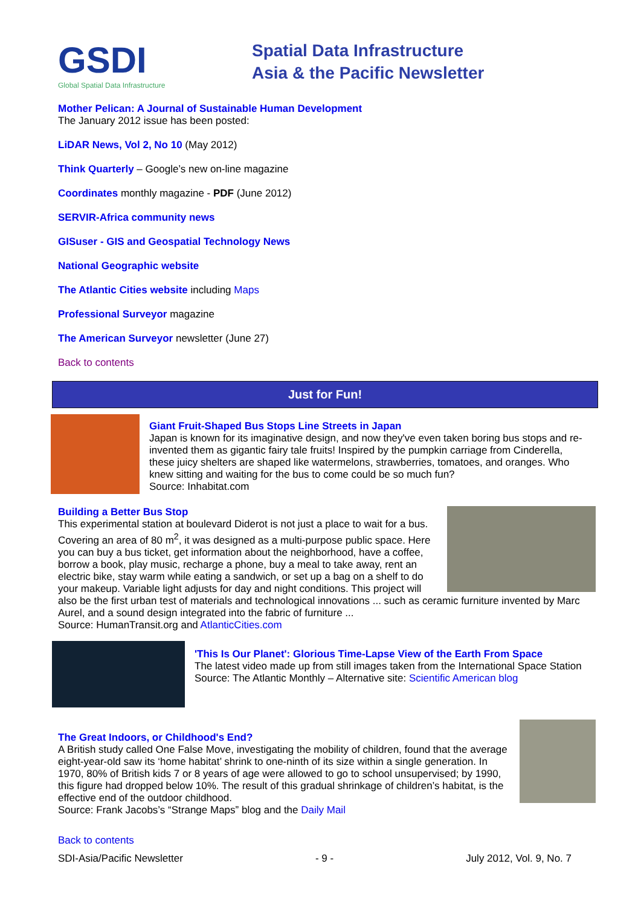GSDI
Global Spatial Data Infrastructure
Spatial Data Infrastructure
Asia & the Pacific Newsletter
Mother Pelican: A Journal of Sustainable Human Development
The January 2012 issue has been posted:
LiDAR News, Vol 2, No 10 (May 2012)
Think Quarterly – Google’s new on-line magazine
Coordinates monthly magazine - PDF (June 2012)
SERVIR-Africa community news
GISuser - GIS and Geospatial Technology News
National Geographic website
The Atlantic Cities website including Maps
Professional Surveyor magazine
The American Surveyor newsletter (June 27)
Back to contents
Just for Fun!
Giant Fruit-Shaped Bus Stops Line Streets in Japan
Japan is known for its imaginative design, and now they've even taken boring bus stops and re-invented them as gigantic fairy tale fruits! Inspired by the pumpkin carriage from Cinderella, these juicy shelters are shaped like watermelons, strawberries, tomatoes, and oranges. Who knew sitting and waiting for the bus to come could be so much fun?
Source: Inhabitat.com
Building a Better Bus Stop
This experimental station at boulevard Diderot is not just a place to wait for a bus. Covering an area of 80 m<sup>2</sup>, it was designed as a multi-purpose public space. Here you can buy a bus ticket, get information about the neighborhood, have a coffee, borrow a book, play music, recharge a phone, buy a meal to take away, rent an electric bike, stay warm while eating a sandwich, or set up a bag on a shelf to do your makeup. Variable light adjusts for day and night conditions. This project will also be the first urban test of materials and technological innovations ... such as ceramic furniture invented by Marc Aurel, and a sound design integrated into the fabric of furniture ...
Source: HumanTransit.org and AtlanticCities.com
'This Is Our Planet': Glorious Time-Lapse View of the Earth From Space
The latest video made up from still images taken from the International Space Station
Source: The Atlantic Monthly – Alternative site: Scientific American blog
The Great Indoors, or Childhood's End?
A British study called One False Move, investigating the mobility of children, found that the average eight-year-old saw its ‘home habitat’ shrink to one-ninth of its size within a single generation. In 1970, 80% of British kids 7 or 8 years of age were allowed to go to school unsupervised; by 1990, this figure had dropped below 10%. The result of this gradual shrinkage of children’s habitat, is the effective end of the outdoor childhood.
Source: Frank Jacobs’s “Strange Maps” blog and the Daily Mail
Back to contents
SDI-Asia/Pacific Newsletter - 9 - July 2012, Vol. 9, No. 7